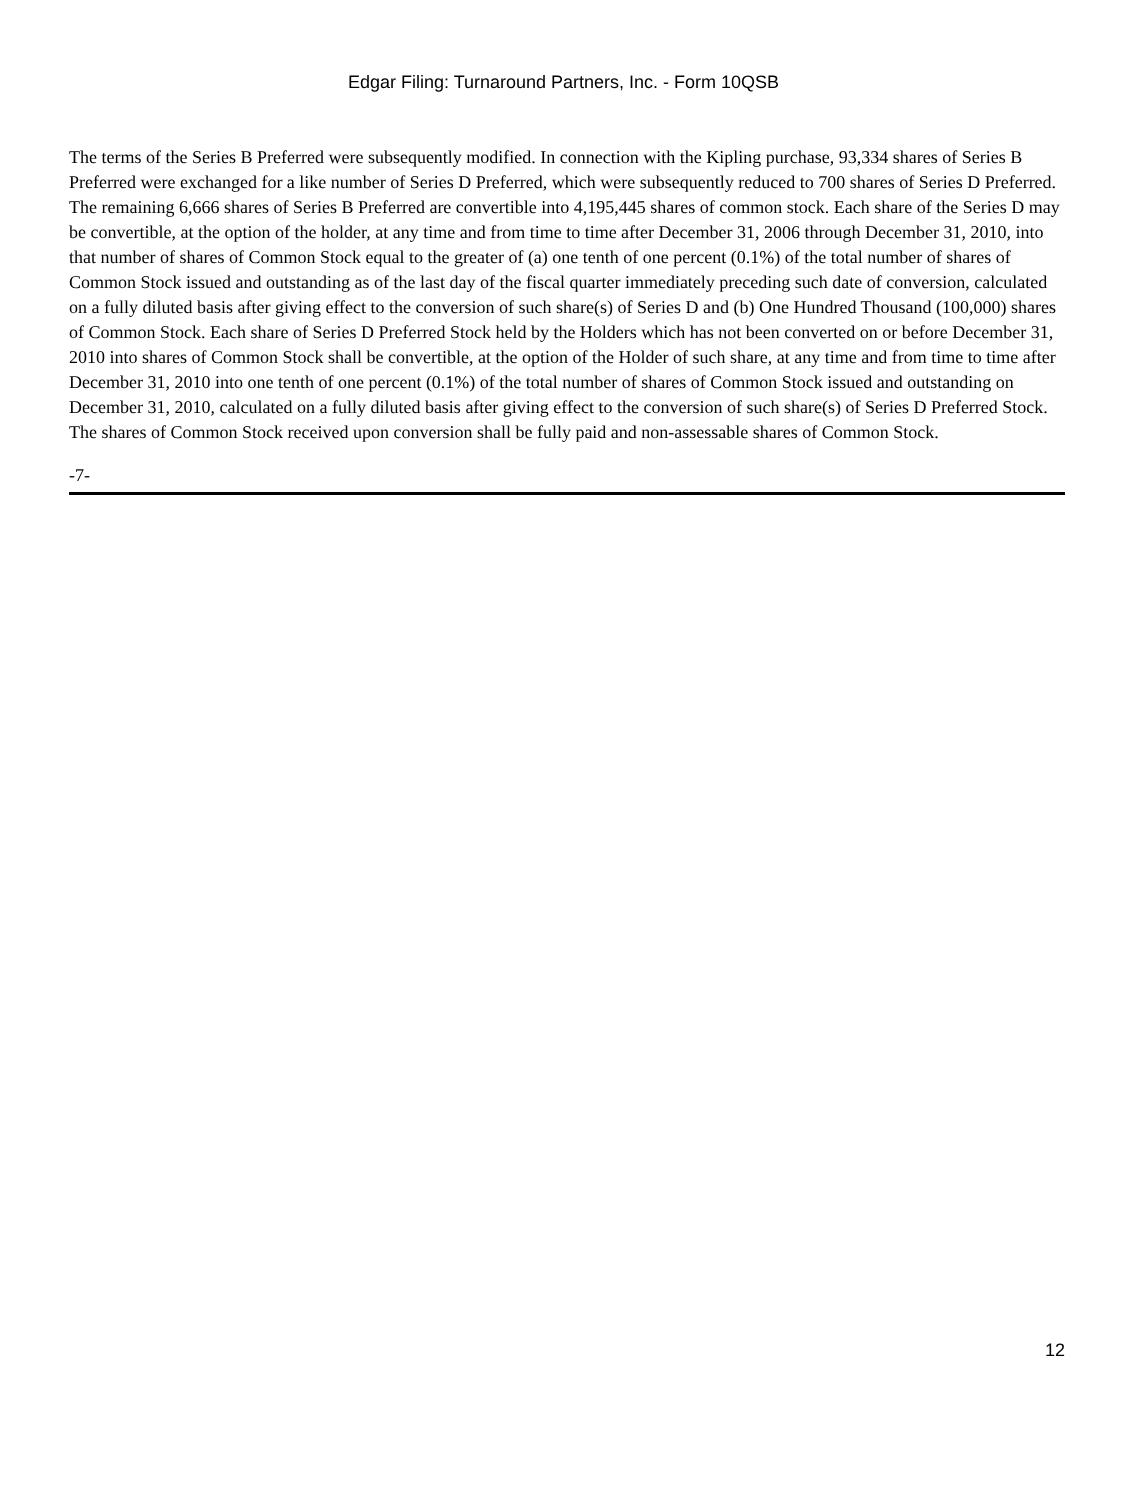Edgar Filing: Turnaround Partners, Inc. - Form 10QSB
The terms of the Series B Preferred were subsequently modified. In connection with the Kipling purchase, 93,334 shares of Series B Preferred were exchanged for a like number of Series D Preferred, which were subsequently reduced to 700 shares of Series D Preferred. The remaining 6,666 shares of Series B Preferred are convertible into 4,195,445 shares of common stock. Each share of the Series D may be convertible, at the option of the holder, at any time and from time to time after December 31, 2006 through December 31, 2010, into that number of shares of Common Stock equal to the greater of (a) one tenth of one percent (0.1%) of the total number of shares of Common Stock issued and outstanding as of the last day of the fiscal quarter immediately preceding such date of conversion, calculated on a fully diluted basis after giving effect to the conversion of such share(s) of Series D and (b) One Hundred Thousand (100,000) shares of Common Stock. Each share of Series D Preferred Stock held by the Holders which has not been converted on or before December 31, 2010 into shares of Common Stock shall be convertible, at the option of the Holder of such share, at any time and from time to time after December 31, 2010 into one tenth of one percent (0.1%) of the total number of shares of Common Stock issued and outstanding on December 31, 2010, calculated on a fully diluted basis after giving effect to the conversion of such share(s) of Series D Preferred Stock. The shares of Common Stock received upon conversion shall be fully paid and non-assessable shares of Common Stock.
-7-
12